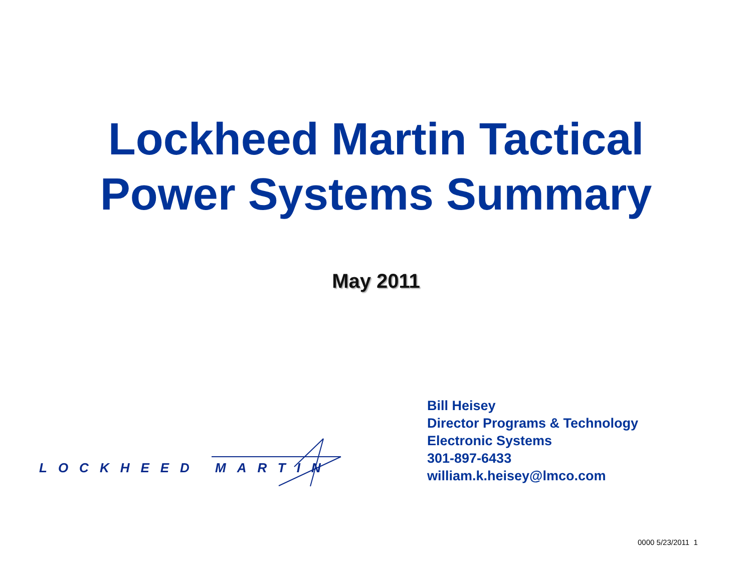Lockheed Martin Tactical
Power Systems Summary
May 2011
LOCKHEED MARTIN
Bill Heisey
Director Programs & Technology
Electronic Systems
301-897-6433
william.k.heisey@lmco.com
0000 5/23/2011 1